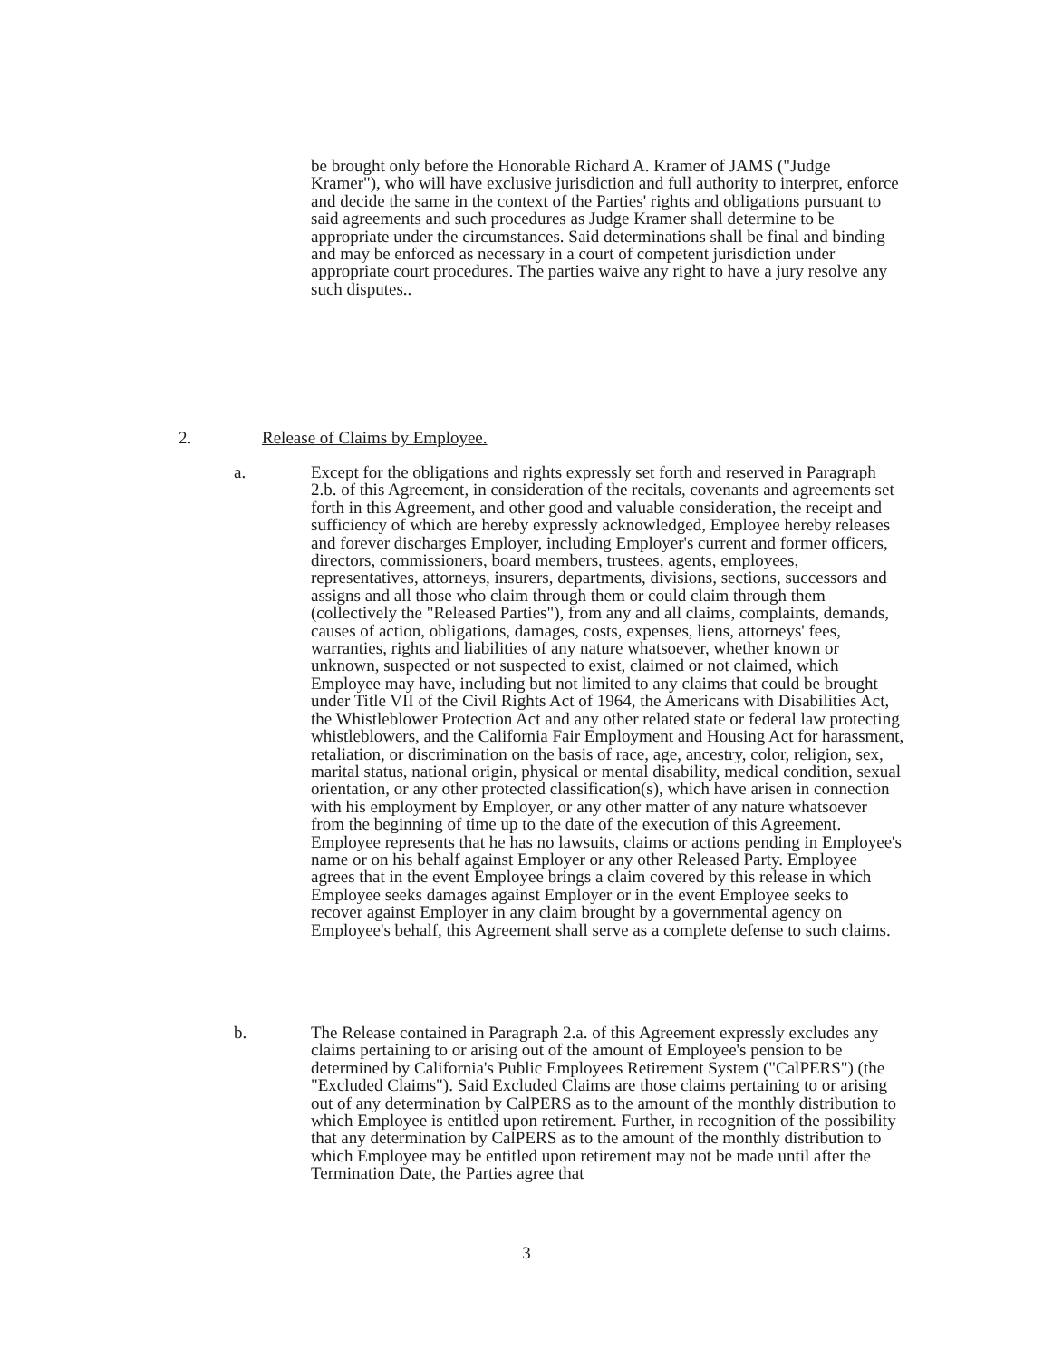be brought only before the Honorable Richard A. Kramer of JAMS ("Judge Kramer"), who will have exclusive jurisdiction and full authority to interpret, enforce and decide the same in the context of the Parties' rights and obligations pursuant to said agreements and such procedures as Judge Kramer shall determine to be appropriate under the circumstances. Said determinations shall be final and binding and may be enforced as necessary in a court of competent jurisdiction under appropriate court procedures. The parties waive any right to have a jury resolve any such disputes..
2. Release of Claims by Employee.
a. Except for the obligations and rights expressly set forth and reserved in Paragraph 2.b. of this Agreement, in consideration of the recitals, covenants and agreements set forth in this Agreement, and other good and valuable consideration, the receipt and sufficiency of which are hereby expressly acknowledged, Employee hereby releases and forever discharges Employer, including Employer's current and former officers, directors, commissioners, board members, trustees, agents, employees, representatives, attorneys, insurers, departments, divisions, sections, successors and assigns and all those who claim through them or could claim through them (collectively the "Released Parties"), from any and all claims, complaints, demands, causes of action, obligations, damages, costs, expenses, liens, attorneys' fees, warranties, rights and liabilities of any nature whatsoever, whether known or unknown, suspected or not suspected to exist, claimed or not claimed, which Employee may have, including but not limited to any claims that could be brought under Title VII of the Civil Rights Act of 1964, the Americans with Disabilities Act, the Whistleblower Protection Act and any other related state or federal law protecting whistleblowers, and the California Fair Employment and Housing Act for harassment, retaliation, or discrimination on the basis of race, age, ancestry, color, religion, sex, marital status, national origin, physical or mental disability, medical condition, sexual orientation, or any other protected classification(s), which have arisen in connection with his employment by Employer, or any other matter of any nature whatsoever from the beginning of time up to the date of the execution of this Agreement. Employee represents that he has no lawsuits, claims or actions pending in Employee's name or on his behalf against Employer or any other Released Party. Employee agrees that in the event Employee brings a claim covered by this release in which Employee seeks damages against Employer or in the event Employee seeks to recover against Employer in any claim brought by a governmental agency on Employee's behalf, this Agreement shall serve as a complete defense to such claims.
b. The Release contained in Paragraph 2.a. of this Agreement expressly excludes any claims pertaining to or arising out of the amount of Employee's pension to be determined by California's Public Employees Retirement System ("CalPERS") (the "Excluded Claims"). Said Excluded Claims are those claims pertaining to or arising out of any determination by CalPERS as to the amount of the monthly distribution to which Employee is entitled upon retirement. Further, in recognition of the possibility that any determination by CalPERS as to the amount of the monthly distribution to which Employee may be entitled upon retirement may not be made until after the Termination Date, the Parties agree that
3